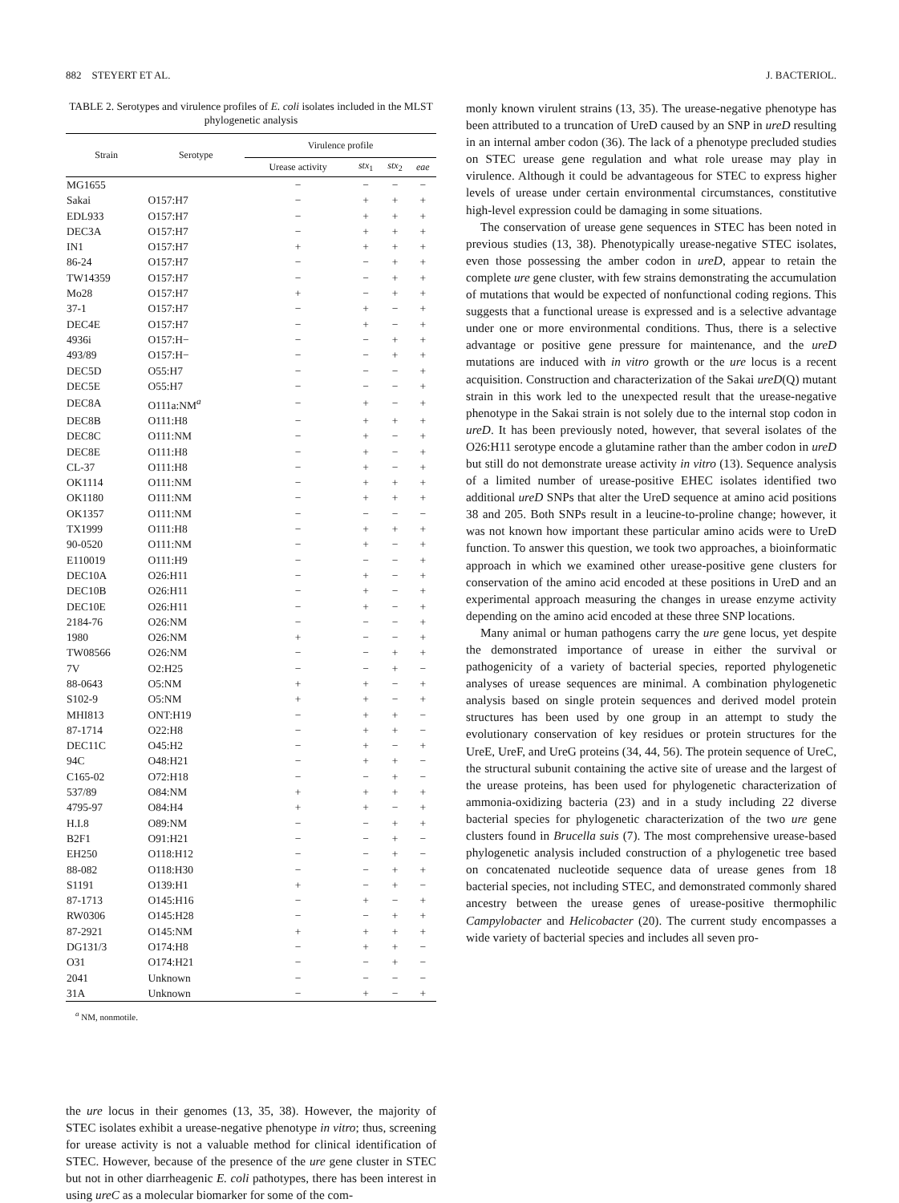882 STEYERT ET AL. J. BACTERIOL.
TABLE 2. Serotypes and virulence profiles of E. coli isolates included in the MLST phylogenetic analysis
| Strain | Serotype | Virulence profile | | | |
| --- | --- | --- | --- | --- | --- |
| | | Urease activity | stx<sub>1</sub> | stx<sub>2</sub> | eae |
| MG1655 | | − | − | − | − |
| Sakai | O157:H7 | − | + | + | + |
| EDL933 | O157:H7 | − | + | + | + |
| DEC3A | O157:H7 | − | + | + | + |
| IN1 | O157:H7 | + | + | + | + |
| 86-24 | O157:H7 | − | − | + | + |
| TW14359 | O157:H7 | − | − | + | + |
| Mo28 | O157:H7 | + | − | + | + |
| 37-1 | O157:H7 | − | + | − | + |
| DEC4E | O157:H7 | − | + | − | + |
| 4936i | O157:H− | − | − | + | + |
| 493/89 | O157:H− | − | − | + | + |
| DEC5D | O55:H7 | − | − | − | + |
| DEC5E | O55:H7 | − | − | − | + |
| DEC8A | O111a:NM<sup>a</sup> | − | + | − | + |
| DEC8B | O111:H8 | − | + | + | + |
| DEC8C | O111:NM | − | + | − | + |
| DEC8E | O111:H8 | − | + | − | + |
| CL-37 | O111:H8 | − | + | − | + |
| OK1114 | O111:NM | − | + | + | + |
| OK1180 | O111:NM | − | + | + | + |
| OK1357 | O111:NM | − | − | − | − |
| TX1999 | O111:H8 | − | + | + | + |
| 90-0520 | O111:NM | − | + | − | + |
| E110019 | O111:H9 | − | − | − | + |
| DEC10A | O26:H11 | − | + | − | + |
| DEC10B | O26:H11 | − | + | − | + |
| DEC10E | O26:H11 | − | + | − | + |
| 2184-76 | O26:NM | − | − | − | + |
| 1980 | O26:NM | + | − | − | + |
| TW08566 | O26:NM | − | − | + | + |
| 7V | O2:H25 | − | − | + | − |
| 88-0643 | O5:NM | + | + | − | + |
| S102-9 | O5:NM | + | + | − | + |
| MHI813 | ONT:H19 | − | + | + | − |
| 87-1714 | O22:H8 | − | + | + | − |
| DEC11C | O45:H2 | − | + | − | + |
| 94C | O48:H21 | − | + | + | − |
| C165-02 | O72:H18 | − | − | + | − |
| 537/89 | O84:NM | + | + | + | + |
| 4795-97 | O84:H4 | + | + | − | + |
| H.I.8 | O89:NM | − | − | + | + |
| B2F1 | O91:H21 | − | − | + | − |
| EH250 | O118:H12 | − | − | + | − |
| 88-082 | O118:H30 | − | − | + | + |
| S1191 | O139:H1 | + | − | + | − |
| 87-1713 | O145:H16 | − | + | − | + |
| RW0306 | O145:H28 | − | − | + | + |
| 87-2921 | O145:NM | + | + | + | + |
| DG131/3 | O174:H8 | − | + | + | − |
| O31 | O174:H21 | − | − | + | − |
| 2041 | Unknown | − | − | − | − |
| 31A | Unknown | − | + | − | + |
<sup>a</sup> NM, nonmotile.
the ure locus in their genomes (13, 35, 38). However, the majority of STEC isolates exhibit a urease-negative phenotype in vitro; thus, screening for urease activity is not a valuable method for clinical identification of STEC. However, because of the presence of the ure gene cluster in STEC but not in other diarrheagenic E. coli pathotypes, there has been interest in using ureC as a molecular biomarker for some of the com-
monly known virulent strains (13, 35). The urease-negative phenotype has been attributed to a truncation of UreD caused by an SNP in ureD resulting in an internal amber codon (36). The lack of a phenotype precluded studies on STEC urease gene regulation and what role urease may play in virulence. Although it could be advantageous for STEC to express higher levels of urease under certain environmental circumstances, constitutive high-level expression could be damaging in some situations.
The conservation of urease gene sequences in STEC has been noted in previous studies (13, 38). Phenotypically urease-negative STEC isolates, even those possessing the amber codon in ureD, appear to retain the complete ure gene cluster, with few strains demonstrating the accumulation of mutations that would be expected of nonfunctional coding regions. This suggests that a functional urease is expressed and is a selective advantage under one or more environmental conditions. Thus, there is a selective advantage or positive gene pressure for maintenance, and the ureD mutations are induced with in vitro growth or the ure locus is a recent acquisition. Construction and characterization of the Sakai ureD(Q) mutant strain in this work led to the unexpected result that the urease-negative phenotype in the Sakai strain is not solely due to the internal stop codon in ureD. It has been previously noted, however, that several isolates of the O26:H11 serotype encode a glutamine rather than the amber codon in ureD but still do not demonstrate urease activity in vitro (13). Sequence analysis of a limited number of urease-positive EHEC isolates identified two additional ureD SNPs that alter the UreD sequence at amino acid positions 38 and 205. Both SNPs result in a leucine-to-proline change; however, it was not known how important these particular amino acids were to UreD function. To answer this question, we took two approaches, a bioinformatic approach in which we examined other urease-positive gene clusters for conservation of the amino acid encoded at these positions in UreD and an experimental approach measuring the changes in urease enzyme activity depending on the amino acid encoded at these three SNP locations.
Many animal or human pathogens carry the ure gene locus, yet despite the demonstrated importance of urease in either the survival or pathogenicity of a variety of bacterial species, reported phylogenetic analyses of urease sequences are minimal. A combination phylogenetic analysis based on single protein sequences and derived model protein structures has been used by one group in an attempt to study the evolutionary conservation of key residues or protein structures for the UreE, UreF, and UreG proteins (34, 44, 56). The protein sequence of UreC, the structural subunit containing the active site of urease and the largest of the urease proteins, has been used for phylogenetic characterization of ammonia-oxidizing bacteria (23) and in a study including 22 diverse bacterial species for phylogenetic characterization of the two ure gene clusters found in Brucella suis (7). The most comprehensive urease-based phylogenetic analysis included construction of a phylogenetic tree based on concatenated nucleotide sequence data of urease genes from 18 bacterial species, not including STEC, and demonstrated commonly shared ancestry between the urease genes of urease-positive thermophilic Campylobacter and Helicobacter (20). The current study encompasses a wide variety of bacterial species and includes all seven pro-